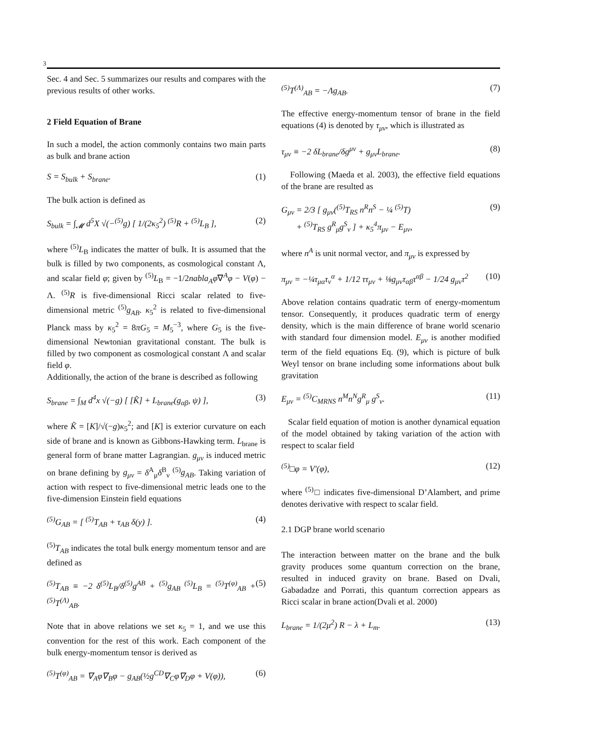3
Sec. 4 and Sec. 5 summarizes our results and compares with the previous results of other works.
2 Field Equation of Brane
In such a model, the action commonly contains two main parts as bulk and brane action
S = S<sub>bulk</sub> + S<sub>brane</sub>. (1)
The bulk action is defined as
S<sub>bulk</sub> = ∫<sub>𝓜</sub> d<sup>5</sup>X √(−<sup>(5)</sup>g) [ 1/(2κ<sub>5</sub><sup>2</sup>) <sup>(5)</sup>R + <sup>(5)</sup>L<sub>B</sub> ], (2)
where <sup>(5)</sup>L<sub>B</sub> indicates the matter of bulk. It is assumed that the bulk is filled by two components, as cosmological constant Λ, and scalar field φ; given by <sup>(5)</sup>L<sub>B</sub> = −1/2nabla<sub>A</sub>φ∇<sup>A</sup>φ − V(φ) − Λ. <sup>(5)</sup>R is five-dimensional Ricci scalar related to five-dimensional metric <sup>(5)</sup>g<sub>AB</sub>. κ<sub>5</sub><sup>2</sup> is related to five-dimensional Planck mass by κ<sub>5</sub><sup>2</sup> = 8πG<sub>5</sub> = M<sub>5</sub><sup>−3</sup>, where G<sub>5</sub> is the five-dimensional Newtonian gravitational constant. The bulk is filled by two component as cosmological constant Λ and scalar field φ.
Additionally, the action of the brane is described as following
S<sub>brane</sub> = ∫<sub>M</sub> d<sup>4</sup>x √(−g) [ [K̃] + L<sub>brane</sub>(g<sub>αβ</sub>, ψ) ], (3)
where K̃ = [K]/√(−g)κ<sub>5</sub><sup>2</sup>; and [K] is exterior curvature on each side of brane and is known as Gibbons-Hawking term. L<sub>brane</sub> is general form of brane matter Lagrangian. g<sub>μν</sub> is induced metric on brane defining by g<sub>μν</sub> = δ<sup>A</sup><sub>μ</sub>δ<sup>B</sup><sub>ν</sub> <sup>(5)</sup>g<sub>AB</sub>. Taking variation of action with respect to five-dimensional metric leads one to the five-dimension Einstein field equations
<sup>(5)</sup> G<sub>AB</sub> = [ <sup>(5)</sup>T<sub>AB</sub> + τ<sub>AB</sub> δ(y) ]. (4)
<sup>(5)</sup> T<sub>AB</sub> indicates the total bulk energy momentum tensor and are defined as
<sup>(5)</sup> T<sub>AB</sub> ≡ −2 δ<sup>(5)</sup>L<sub>B</sub>/δ<sup>(5)</sup>g<sup>AB</sup> + <sup>(5)</sup>g<sub>AB</sub> <sup>(5)</sup>L<sub>B</sub> = <sup>(5)</sup>T<sup>(φ)</sup><sub>AB</sub> + <sup>(5)</sup>T<sup>(Λ)</sup><sub>AB</sub>. (5)
Note that in above relations we set κ<sub>5</sub> = 1, and we use this convention for the rest of this work. Each component of the bulk energy-momentum tensor is derived as
<sup>(5)</sup> T<sup>(φ)</sup><sub>AB</sub> = ∇<sub>A</sub>φ∇<sub>B</sub>φ − g<sub>AB</sub>(½g<sup>CD</sup>∇<sub>C</sub>φ∇<sub>D</sub>φ + V(φ)), (6)
<sup>(5)</sup> T<sup>(Λ)</sup><sub>AB</sub> = −Λg<sub>AB</sub>. (7)
The effective energy-momentum tensor of brane in the field equations (4) is denoted by τ<sub>μν</sub>, which is illustrated as
τ<sub>μν</sub> ≡ −2 δL<sub>brane</sub>/δg<sup>μν</sup> + g<sub>μν</sub>L<sub>brane</sub>. (8)
Following (Maeda et al. 2003), the effective field equations of the brane are resulted as
G<sub>μν</sub> = 2/3 [ g<sub>μν</sub>(<sup>(5)</sup>T<sub>RS</sub> n<sup>R</sup>n<sup>S</sup> − ¼ <sup>(5)</sup>T)
+ <sup>(5)</sup>T<sub>RS</sub> g<sup>R</sup><sub>μ</sub>g<sup>S</sup><sub>ν</sub> ] + κ<sub>5</sub><sup>4</sup>π<sub>μν</sub> − E<sub>μν</sub>, (9)
where n<sup>A</sup> is unit normal vector, and π<sub>μν</sub> is expressed by
π<sub>μν</sub> = −¼τ<sub>μα</sub>τ<sub>ν</sub><sup>α</sup> + 1/12 ττ<sub>μν</sub> + ⅛g<sub>μν</sub>τ<sub>αβ</sub>τ<sup>αβ</sup> − 1/24 g<sub>μν</sub>τ<sup>2</sup> (10)
Above relation contains quadratic term of energy-momentum tensor. Consequently, it produces quadratic term of energy density, which is the main difference of brane world scenario with standard four dimension model. E<sub>μν</sub> is another modified term of the field equations Eq. (9), which is picture of bulk Weyl tensor on brane including some informations about bulk gravitation
E<sub>μν</sub> = <sup>(5)</sup>C<sub>MRNS</sub> n<sup>M</sup>n<sup>N</sup>g<sup>R</sup><sub>μ</sub> g<sup>S</sup><sub>ν</sub>. (11)
Scalar field equation of motion is another dynamical equation of the model obtained by taking variation of the action with respect to scalar field
<sup>(5)</sup>□φ = V′(φ), (12)
where <sup>(5)</sup>□ indicates five-dimensional D’Alambert, and prime denotes derivative with respect to scalar field.
2.1 DGP brane world scenario
The interaction between matter on the brane and the bulk gravity produces some quantum correction on the brane, resulted in induced gravity on brane. Based on Dvali, Gabadadze and Porrati, this quantum correction appears as Ricci scalar in brane action(Dvali et al. 2000)
L<sub>brane</sub> = 1/(2μ<sup>2</sup>) R − λ + L<sub>m</sub>. (13)